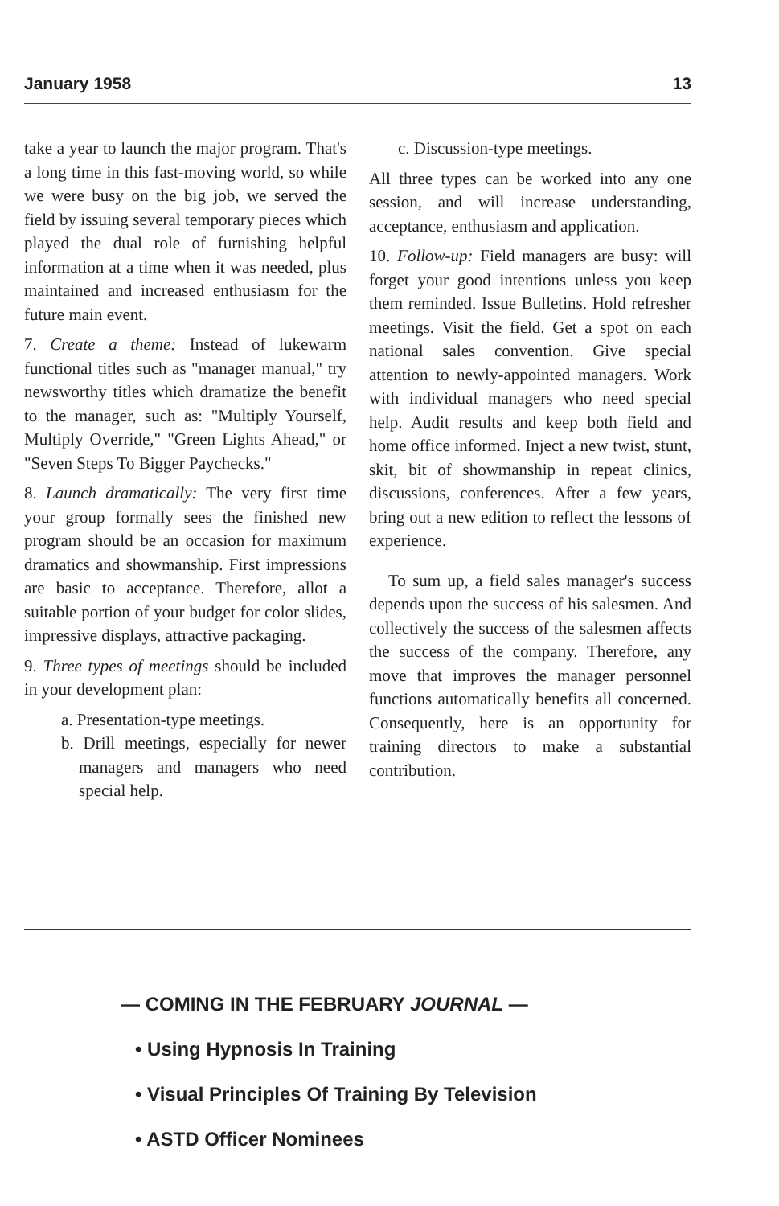January 1958 13
take a year to launch the major program. That's a long time in this fast-moving world, so while we were busy on the big job, we served the field by issuing several temporary pieces which played the dual role of furnishing helpful information at a time when it was needed, plus maintained and increased enthusiasm for the future main event.
7. Create a theme: Instead of lukewarm functional titles such as "manager manual," try newsworthy titles which dramatize the benefit to the manager, such as: "Multiply Yourself, Multiply Override," "Green Lights Ahead," or "Seven Steps To Bigger Paychecks."
8. Launch dramatically: The very first time your group formally sees the finished new program should be an occasion for maximum dramatics and showmanship. First impressions are basic to acceptance. Therefore, allot a suitable portion of your budget for color slides, impressive displays, attractive packaging.
9. Three types of meetings should be included in your development plan:
a. Presentation-type meetings.
b. Drill meetings, especially for newer managers and managers who need special help.
c. Discussion-type meetings.
All three types can be worked into any one session, and will increase understanding, acceptance, enthusiasm and application.
10. Follow-up: Field managers are busy: will forget your good intentions unless you keep them reminded. Issue Bulletins. Hold refresher meetings. Visit the field. Get a spot on each national sales convention. Give special attention to newly-appointed managers. Work with individual managers who need special help. Audit results and keep both field and home office informed. Inject a new twist, stunt, skit, bit of showmanship in repeat clinics, discussions, conferences. After a few years, bring out a new edition to reflect the lessons of experience.
To sum up, a field sales manager's success depends upon the success of his salesmen. And collectively the success of the salesmen affects the success of the company. Therefore, any move that improves the manager personnel functions automatically benefits all concerned. Consequently, here is an opportunity for training directors to make a substantial contribution.
— COMING IN THE FEBRUARY JOURNAL —
• Using Hypnosis In Training
• Visual Principles Of Training By Television
• ASTD Officer Nominees